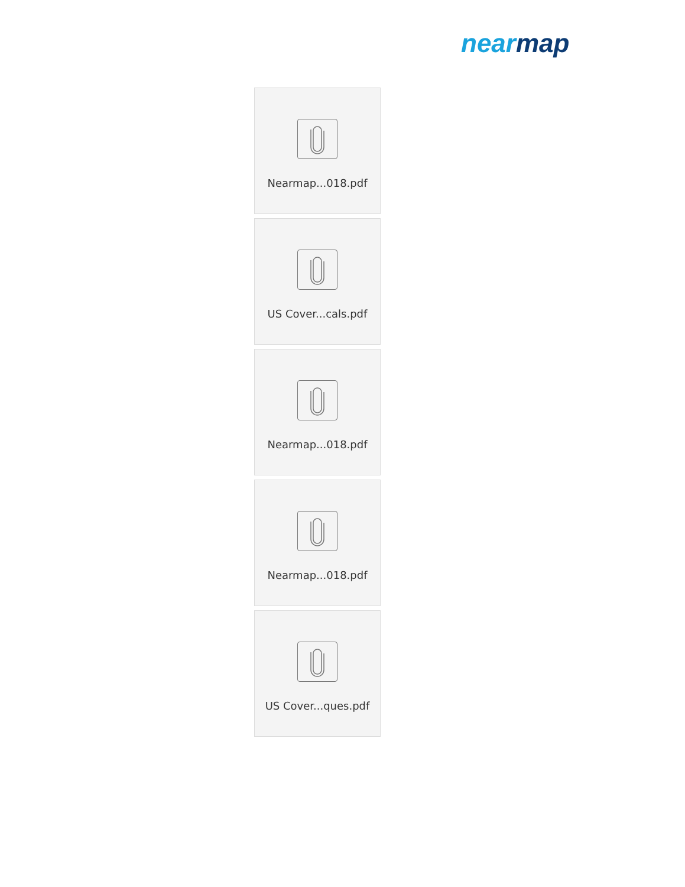nearmap
Nearmap...018.pdf
US Cover...cals.pdf
Nearmap...018.pdf
Nearmap...018.pdf
US Cover...ques.pdf